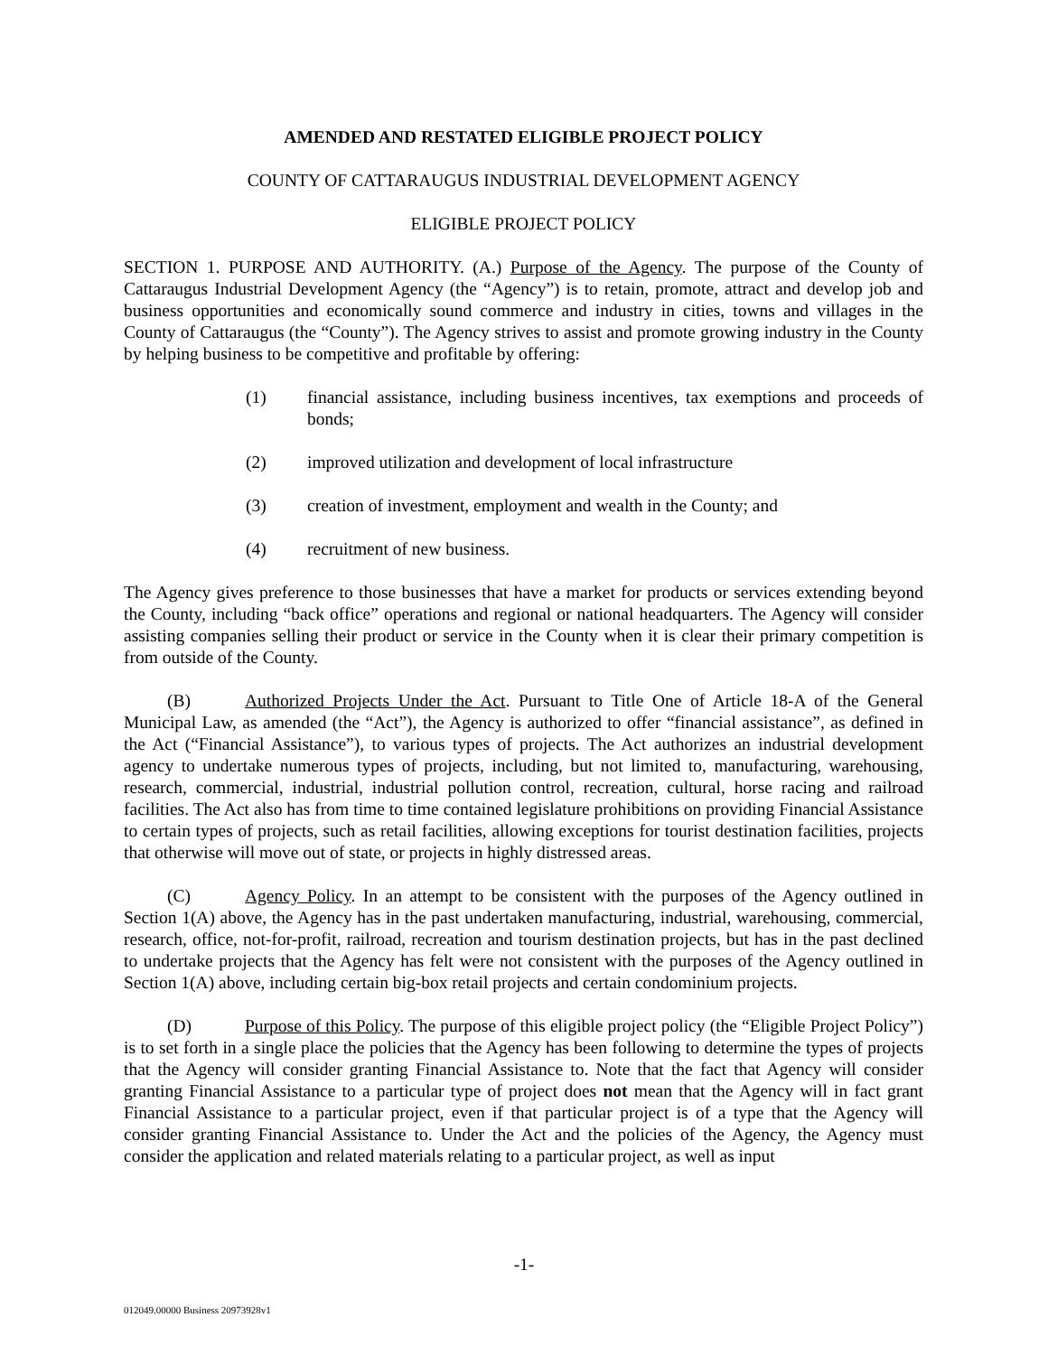AMENDED AND RESTATED ELIGIBLE PROJECT POLICY
COUNTY OF CATTARAUGUS INDUSTRIAL DEVELOPMENT AGENCY
ELIGIBLE PROJECT POLICY
SECTION 1. PURPOSE AND AUTHORITY. (A.) Purpose of the Agency. The purpose of the County of Cattaraugus Industrial Development Agency (the “Agency”) is to retain, promote, attract and develop job and business opportunities and economically sound commerce and industry in cities, towns and villages in the County of Cattaraugus (the “County”). The Agency strives to assist and promote growing industry in the County by helping business to be competitive and profitable by offering:
(1) financial assistance, including business incentives, tax exemptions and proceeds of bonds;
(2) improved utilization and development of local infrastructure
(3) creation of investment, employment and wealth in the County; and
(4) recruitment of new business.
The Agency gives preference to those businesses that have a market for products or services extending beyond the County, including “back office” operations and regional or national headquarters. The Agency will consider assisting companies selling their product or service in the County when it is clear their primary competition is from outside of the County.
(B) Authorized Projects Under the Act. Pursuant to Title One of Article 18-A of the General Municipal Law, as amended (the “Act”), the Agency is authorized to offer “financial assistance”, as defined in the Act (“Financial Assistance”), to various types of projects. The Act authorizes an industrial development agency to undertake numerous types of projects, including, but not limited to, manufacturing, warehousing, research, commercial, industrial, industrial pollution control, recreation, cultural, horse racing and railroad facilities. The Act also has from time to time contained legislature prohibitions on providing Financial Assistance to certain types of projects, such as retail facilities, allowing exceptions for tourist destination facilities, projects that otherwise will move out of state, or projects in highly distressed areas.
(C) Agency Policy. In an attempt to be consistent with the purposes of the Agency outlined in Section 1(A) above, the Agency has in the past undertaken manufacturing, industrial, warehousing, commercial, research, office, not-for-profit, railroad, recreation and tourism destination projects, but has in the past declined to undertake projects that the Agency has felt were not consistent with the purposes of the Agency outlined in Section 1(A) above, including certain big-box retail projects and certain condominium projects.
(D) Purpose of this Policy. The purpose of this eligible project policy (the “Eligible Project Policy”) is to set forth in a single place the policies that the Agency has been following to determine the types of projects that the Agency will consider granting Financial Assistance to. Note that the fact that Agency will consider granting Financial Assistance to a particular type of project does not mean that the Agency will in fact grant Financial Assistance to a particular project, even if that particular project is of a type that the Agency will consider granting Financial Assistance to. Under the Act and the policies of the Agency, the Agency must consider the application and related materials relating to a particular project, as well as input
-1-
012049.00000 Business 20973928v1